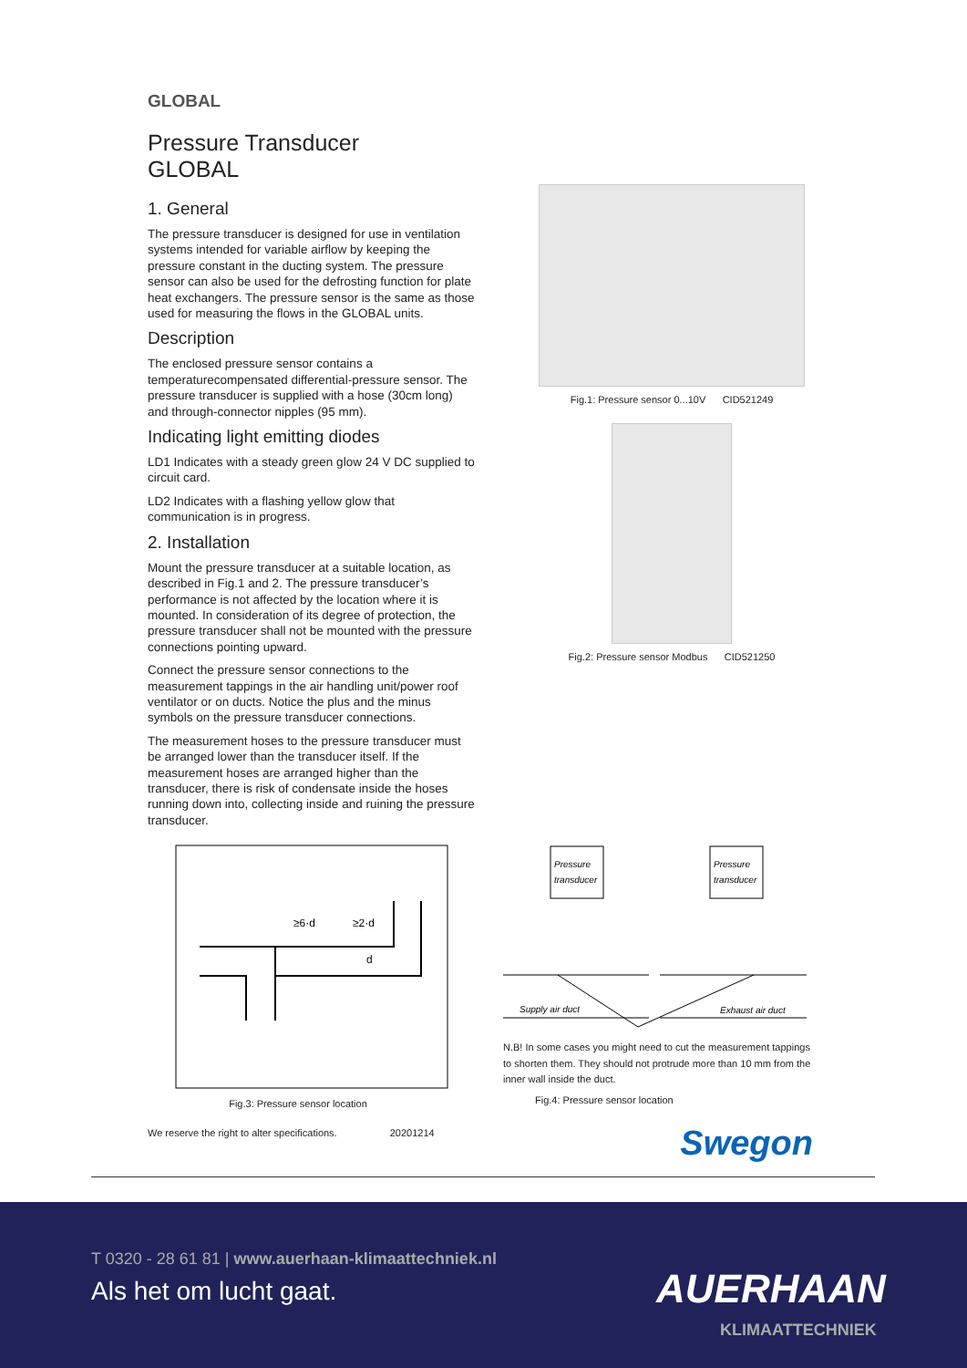GLOBAL
Pressure Transducer
GLOBAL
1. General
The pressure transducer is designed for use in ventilation systems intended for variable airflow by keeping the pressure constant in the ducting system. The pressure sensor can also be used for the defrosting function for plate heat exchangers. The pressure sensor is the same as those used for measuring the flows in the GLOBAL units.
Description
The enclosed pressure sensor contains a temperaturecompensated differential-pressure sensor. The pressure transducer is supplied with a hose (30cm long) and through-connector nipples (95 mm).
Indicating light emitting diodes
LD1 Indicates with a steady green glow 24 V DC supplied to circuit card.
LD2 Indicates with a flashing yellow glow that communication is in progress.
2. Installation
Mount the pressure transducer at a suitable location, as described in Fig.1 and 2. The pressure transducer’s performance is not affected by the location where it is mounted. In consideration of its degree of protection, the pressure transducer shall not be mounted with the pressure connections pointing upward.
Connect the pressure sensor connections to the measurement tappings in the air handling unit/power roof ventilator or on ducts. Notice the plus and the minus symbols on the pressure transducer connections.
The measurement hoses to the pressure transducer must be arranged lower than the transducer itself. If the measurement hoses are arranged higher than the transducer, there is risk of condensate inside the hoses running down into, collecting inside and ruining the pressure transducer.
Fig.1: Pressure sensor 0...10V CID521249
Fig.2: Pressure sensor Modbus CID521250
≥6·d
≥2·d
d
Fig.3: Pressure sensor location
We reserve the right to alter specifications. 20201214
Pressure
transducer
Pressure
transducer
Supply air duct
Exhaust air duct
N.B! In some cases you might need to cut the measurement tappings to shorten them. They should not protrude more than 10 mm from the inner wall inside the duct.
Fig.4: Pressure sensor location
Swegon
T 0320 - 28 61 81 | www.auerhaan-klimaattechniek.nl
Als het om lucht gaat. AUERHAAN
KLIMAATTECHNIEK